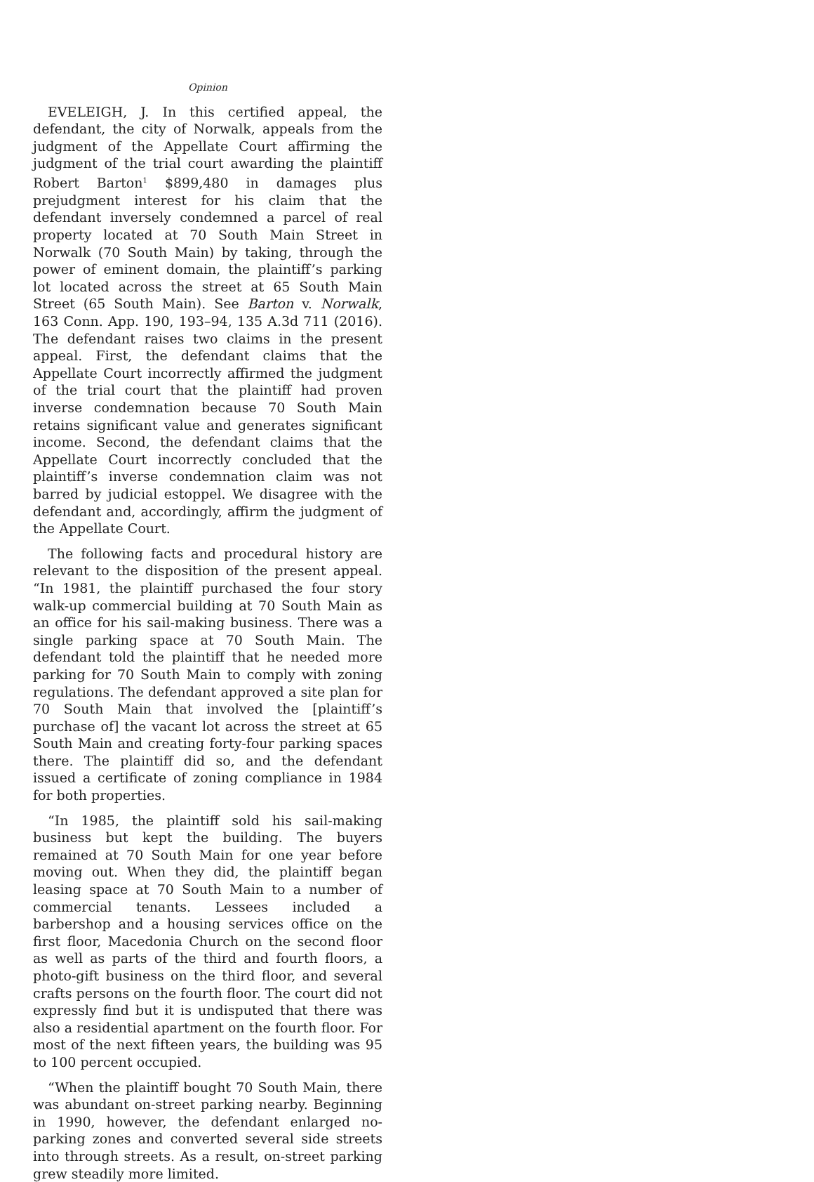Opinion
EVELEIGH, J. In this certified appeal, the defendant, the city of Norwalk, appeals from the judgment of the Appellate Court affirming the judgment of the trial court awarding the plaintiff Robert Barton<sup>1</sup> $899,480 in damages plus prejudgment interest for his claim that the defendant inversely condemned a parcel of real property located at 70 South Main Street in Norwalk (70 South Main) by taking, through the power of eminent domain, the plaintiff’s parking lot located across the street at 65 South Main Street (65 South Main). See Barton v. Norwalk, 163 Conn. App. 190, 193–94, 135 A.3d 711 (2016). The defendant raises two claims in the present appeal. First, the defendant claims that the Appellate Court incorrectly affirmed the judgment of the trial court that the plaintiff had proven inverse condemnation because 70 South Main retains significant value and generates significant income. Second, the defendant claims that the Appellate Court incorrectly concluded that the plaintiff’s inverse condemnation claim was not barred by judicial estoppel. We disagree with the defendant and, accordingly, affirm the judgment of the Appellate Court.
The following facts and procedural history are relevant to the disposition of the present appeal. “In 1981, the plaintiff purchased the four story walk-up commercial building at 70 South Main as an office for his sail-making business. There was a single parking space at 70 South Main. The defendant told the plaintiff that he needed more parking for 70 South Main to comply with zoning regulations. The defendant approved a site plan for 70 South Main that involved the [plaintiff’s purchase of] the vacant lot across the street at 65 South Main and creating forty-four parking spaces there. The plaintiff did so, and the defendant issued a certificate of zoning compliance in 1984 for both properties.
“In 1985, the plaintiff sold his sail-making business but kept the building. The buyers remained at 70 South Main for one year before moving out. When they did, the plaintiff began leasing space at 70 South Main to a number of commercial tenants. Lessees included a barbershop and a housing services office on the first floor, Macedonia Church on the second floor as well as parts of the third and fourth floors, a photo-gift business on the third floor, and several crafts persons on the fourth floor. The court did not expressly find but it is undisputed that there was also a residential apartment on the fourth floor. For most of the next fifteen years, the building was 95 to 100 percent occupied.
“When the plaintiff bought 70 South Main, there was abundant on-street parking nearby. Beginning in 1990, however, the defendant enlarged no-parking zones and converted several side streets into through streets. As a result, on-street parking grew steadily more limited.